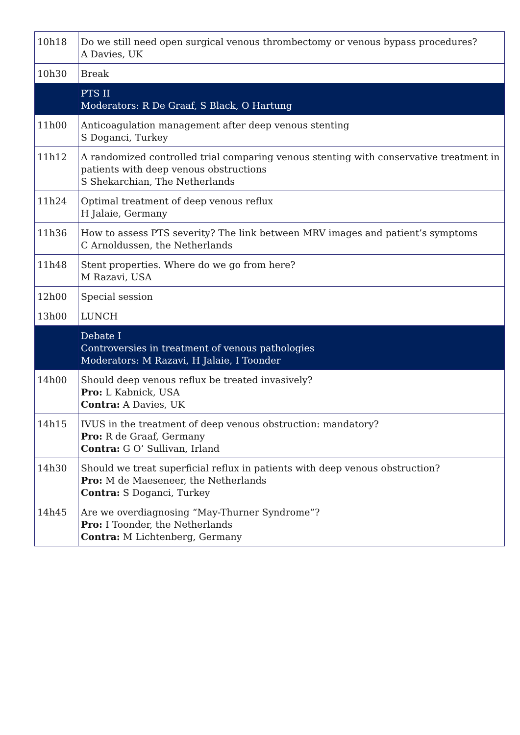| 10h18 | Do we still need open surgical venous thrombectomy or venous bypass procedures? A Davies, UK |
| 10h30 | Break |
| | PTS II Moderators: R De Graaf, S Black, O Hartung |
| 11h00 | Anticoagulation management after deep venous stenting S Doganci, Turkey |
| 11h12 | A randomized controlled trial comparing venous stenting with conservative treatment in patients with deep venous obstructions S Shekarchian, The Netherlands |
| 11h24 | Optimal treatment of deep venous reflux H Jalaie, Germany |
| 11h36 | How to assess PTS severity? The link between MRV images and patient’s symptoms C Arnoldussen, the Netherlands |
| 11h48 | Stent properties. Where do we go from here? M Razavi, USA |
| 12h00 | Special session |
| 13h00 | LUNCH |
| | Debate I Controversies in treatment of venous pathologies Moderators: M Razavi, H Jalaie, I Toonder |
| 14h00 | Should deep venous reflux be treated invasively? Pro: L Kabnick, USA Contra: A Davies, UK |
| 14h15 | IVUS in the treatment of deep venous obstruction: mandatory? Pro: R de Graaf, Germany Contra: G O’ Sullivan, Irland |
| 14h30 | Should we treat superficial reflux in patients with deep venous obstruction? Pro: M de Maeseneer, the Netherlands Contra: S Doganci, Turkey |
| 14h45 | Are we overdiagnosing “May-Thurner Syndrome”? Pro: I Toonder, the Netherlands Contra: M Lichtenberg, Germany |